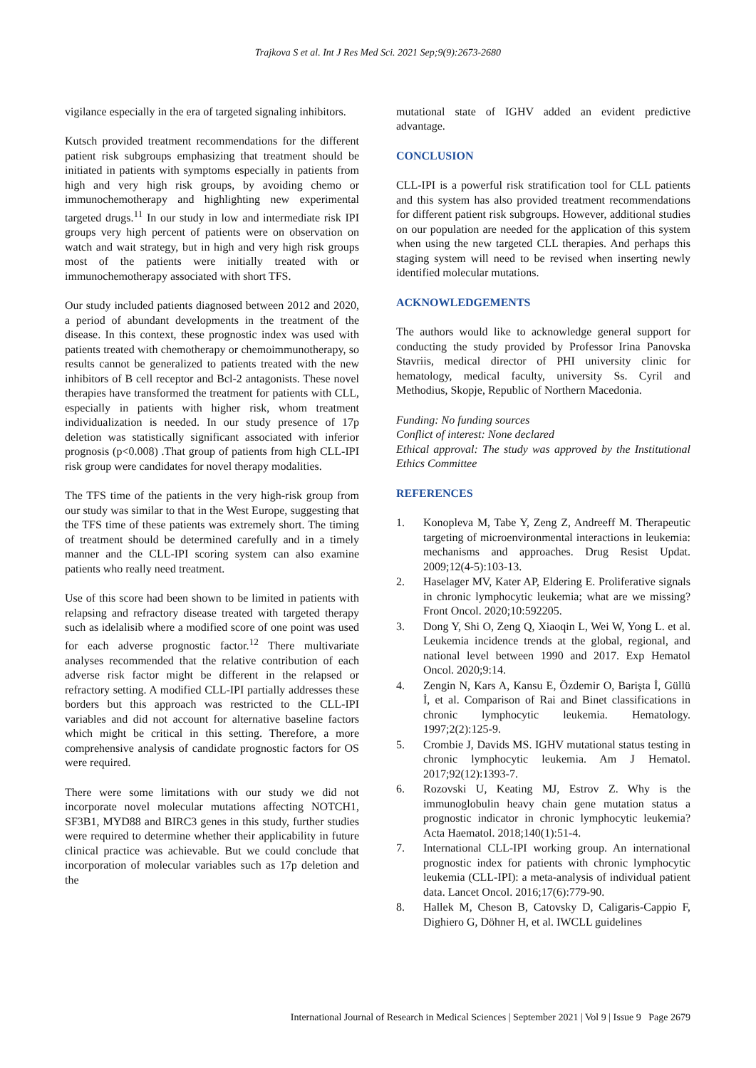Trajkova S et al. Int J Res Med Sci. 2021 Sep;9(9):2673-2680
vigilance especially in the era of targeted signaling inhibitors.
Kutsch provided treatment recommendations for the different patient risk subgroups emphasizing that treatment should be initiated in patients with symptoms especially in patients from high and very high risk groups, by avoiding chemo or immunochemotherapy and highlighting new experimental targeted drugs.<sup>11</sup> In our study in low and intermediate risk IPI groups very high percent of patients were on observation on watch and wait strategy, but in high and very high risk groups most of the patients were initially treated with or immunochemotherapy associated with short TFS.
Our study included patients diagnosed between 2012 and 2020, a period of abundant developments in the treatment of the disease. In this context, these prognostic index was used with patients treated with chemotherapy or chemoimmunotherapy, so results cannot be generalized to patients treated with the new inhibitors of B cell receptor and Bcl-2 antagonists. These novel therapies have transformed the treatment for patients with CLL, especially in patients with higher risk, whom treatment individualization is needed. In our study presence of 17p deletion was statistically significant associated with inferior prognosis (p<0.008) .That group of patients from high CLL-IPI risk group were candidates for novel therapy modalities.
The TFS time of the patients in the very high-risk group from our study was similar to that in the West Europe, suggesting that the TFS time of these patients was extremely short. The timing of treatment should be determined carefully and in a timely manner and the CLL-IPI scoring system can also examine patients who really need treatment.
Use of this score had been shown to be limited in patients with relapsing and refractory disease treated with targeted therapy such as idelalisib where a modified score of one point was used for each adverse prognostic factor.<sup>12</sup> There multivariate analyses recommended that the relative contribution of each adverse risk factor might be different in the relapsed or refractory setting. A modified CLL-IPI partially addresses these borders but this approach was restricted to the CLL-IPI variables and did not account for alternative baseline factors which might be critical in this setting. Therefore, a more comprehensive analysis of candidate prognostic factors for OS were required.
There were some limitations with our study we did not incorporate novel molecular mutations affecting NOTCH1, SF3B1, MYD88 and BIRC3 genes in this study, further studies were required to determine whether their applicability in future clinical practice was achievable. But we could conclude that incorporation of molecular variables such as 17p deletion and the
mutational state of IGHV added an evident predictive advantage.
CONCLUSION
CLL-IPI is a powerful risk stratification tool for CLL patients and this system has also provided treatment recommendations for different patient risk subgroups. However, additional studies on our population are needed for the application of this system when using the new targeted CLL therapies. And perhaps this staging system will need to be revised when inserting newly identified molecular mutations.
ACKNOWLEDGEMENTS
The authors would like to acknowledge general support for conducting the study provided by Professor Irina Panovska Stavriis, medical director of PHI university clinic for hematology, medical faculty, university Ss. Cyril and Methodius, Skopje, Republic of Northern Macedonia.
Funding: No funding sources
Conflict of interest: None declared
Ethical approval: The study was approved by the Institutional Ethics Committee
REFERENCES
1. Konopleva M, Tabe Y, Zeng Z, Andreeff M. Therapeutic targeting of microenvironmental interactions in leukemia: mechanisms and approaches. Drug Resist Updat. 2009;12(4-5):103-13.
2. Haselager MV, Kater AP, Eldering E. Proliferative signals in chronic lymphocytic leukemia; what are we missing? Front Oncol. 2020;10:592205.
3. Dong Y, Shi O, Zeng Q, Xiaoqin L, Wei W, Yong L. et al. Leukemia incidence trends at the global, regional, and national level between 1990 and 2017. Exp Hematol Oncol. 2020;9:14.
4. Zengin N, Kars A, Kansu E, Özdemir O, Barişta İ, Güllü İ, et al. Comparison of Rai and Binet classifications in chronic lymphocytic leukemia. Hematology. 1997;2(2):125-9.
5. Crombie J, Davids MS. IGHV mutational status testing in chronic lymphocytic leukemia. Am J Hematol. 2017;92(12):1393-7.
6. Rozovski U, Keating MJ, Estrov Z. Why is the immunoglobulin heavy chain gene mutation status a prognostic indicator in chronic lymphocytic leukemia? Acta Haematol. 2018;140(1):51-4.
7. International CLL-IPI working group. An international prognostic index for patients with chronic lymphocytic leukemia (CLL-IPI): a meta-analysis of individual patient data. Lancet Oncol. 2016;17(6):779-90.
8. Hallek M, Cheson B, Catovsky D, Caligaris-Cappio F, Dighiero G, Döhner H, et al. IWCLL guidelines
International Journal of Research in Medical Sciences | September 2021 | Vol 9 | Issue 9 Page 2679